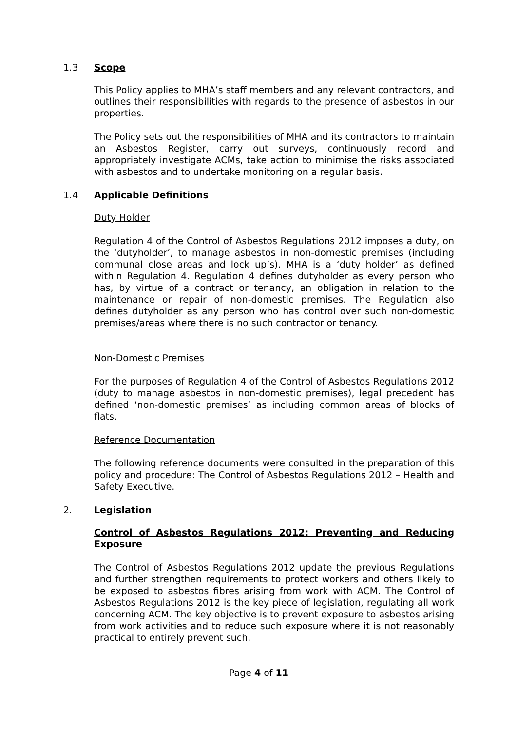1.3 Scope
This Policy applies to MHA’s staff members and any relevant contractors, and outlines their responsibilities with regards to the presence of asbestos in our properties.
The Policy sets out the responsibilities of MHA and its contractors to maintain an Asbestos Register, carry out surveys, continuously record and appropriately investigate ACMs, take action to minimise the risks associated with asbestos and to undertake monitoring on a regular basis.
1.4 Applicable Definitions
Duty Holder
Regulation 4 of the Control of Asbestos Regulations 2012 imposes a duty, on the ‘dutyholder’, to manage asbestos in non-domestic premises (including communal close areas and lock up’s). MHA is a ‘duty holder’ as defined within Regulation 4. Regulation 4 defines dutyholder as every person who has, by virtue of a contract or tenancy, an obligation in relation to the maintenance or repair of non-domestic premises. The Regulation also defines dutyholder as any person who has control over such non-domestic premises/areas where there is no such contractor or tenancy.
Non-Domestic Premises
For the purposes of Regulation 4 of the Control of Asbestos Regulations 2012 (duty to manage asbestos in non-domestic premises), legal precedent has defined ‘non-domestic premises’ as including common areas of blocks of flats.
Reference Documentation
The following reference documents were consulted in the preparation of this policy and procedure: The Control of Asbestos Regulations 2012 – Health and Safety Executive.
2. Legislation
Control of Asbestos Regulations 2012: Preventing and Reducing Exposure
The Control of Asbestos Regulations 2012 update the previous Regulations and further strengthen requirements to protect workers and others likely to be exposed to asbestos fibres arising from work with ACM. The Control of Asbestos Regulations 2012 is the key piece of legislation, regulating all work concerning ACM. The key objective is to prevent exposure to asbestos arising from work activities and to reduce such exposure where it is not reasonably practical to entirely prevent such.
Page 4 of 11